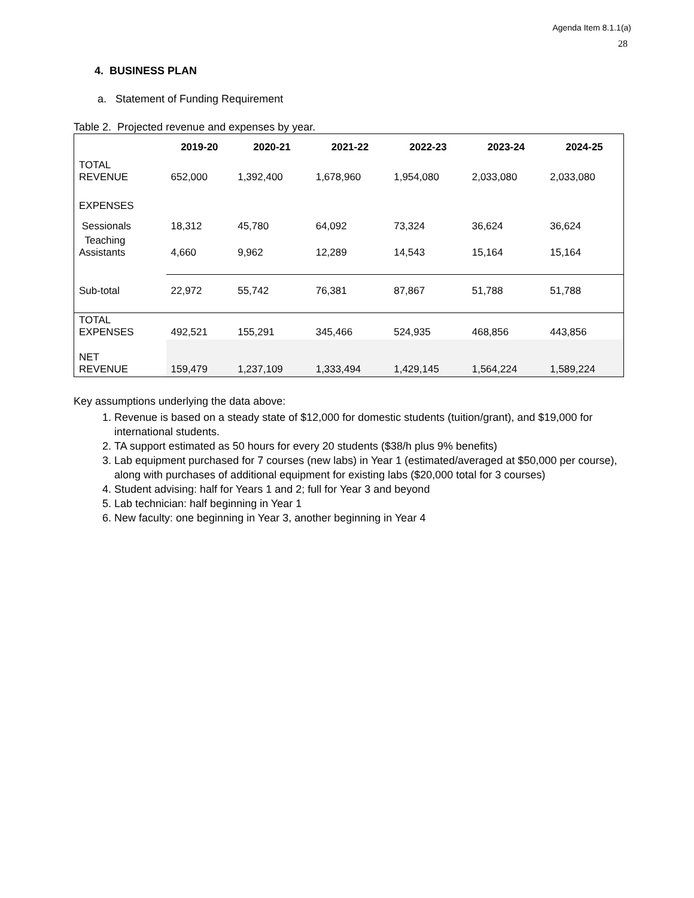Agenda Item 8.1.1(a)
28
4. BUSINESS PLAN
a. Statement of Funding Requirement
Table 2. Projected revenue and expenses by year.
| | 2019-20 | 2020-21 | 2021-22 | 2022-23 | 2023-24 | 2024-25 |
| --- | --- | --- | --- | --- | --- | --- |
| TOTAL REVENUE | 652,000 | 1,392,400 | 1,678,960 | 1,954,080 | 2,033,080 | 2,033,080 |
| EXPENSES | | | | | | |
| Sessionals | 18,312 | 45,780 | 64,092 | 73,324 | 36,624 | 36,624 |
| Teaching Assistants | 4,660 | 9,962 | 12,289 | 14,543 | 15,164 | 15,164 |
| Sub-total | 22,972 | 55,742 | 76,381 | 87,867 | 51,788 | 51,788 |
| TOTAL EXPENSES | 492,521 | 155,291 | 345,466 | 524,935 | 468,856 | 443,856 |
| NET REVENUE | 159,479 | 1,237,109 | 1,333,494 | 1,429,145 | 1,564,224 | 1,589,224 |
Key assumptions underlying the data above:
1. Revenue is based on a steady state of $12,000 for domestic students (tuition/grant), and $19,000 for international students.
2. TA support estimated as 50 hours for every 20 students ($38/h plus 9% benefits)
3. Lab equipment purchased for 7 courses (new labs) in Year 1 (estimated/averaged at $50,000 per course), along with purchases of additional equipment for existing labs ($20,000 total for 3 courses)
4. Student advising: half for Years 1 and 2; full for Year 3 and beyond
5. Lab technician: half beginning in Year 1
6. New faculty: one beginning in Year 3, another beginning in Year 4